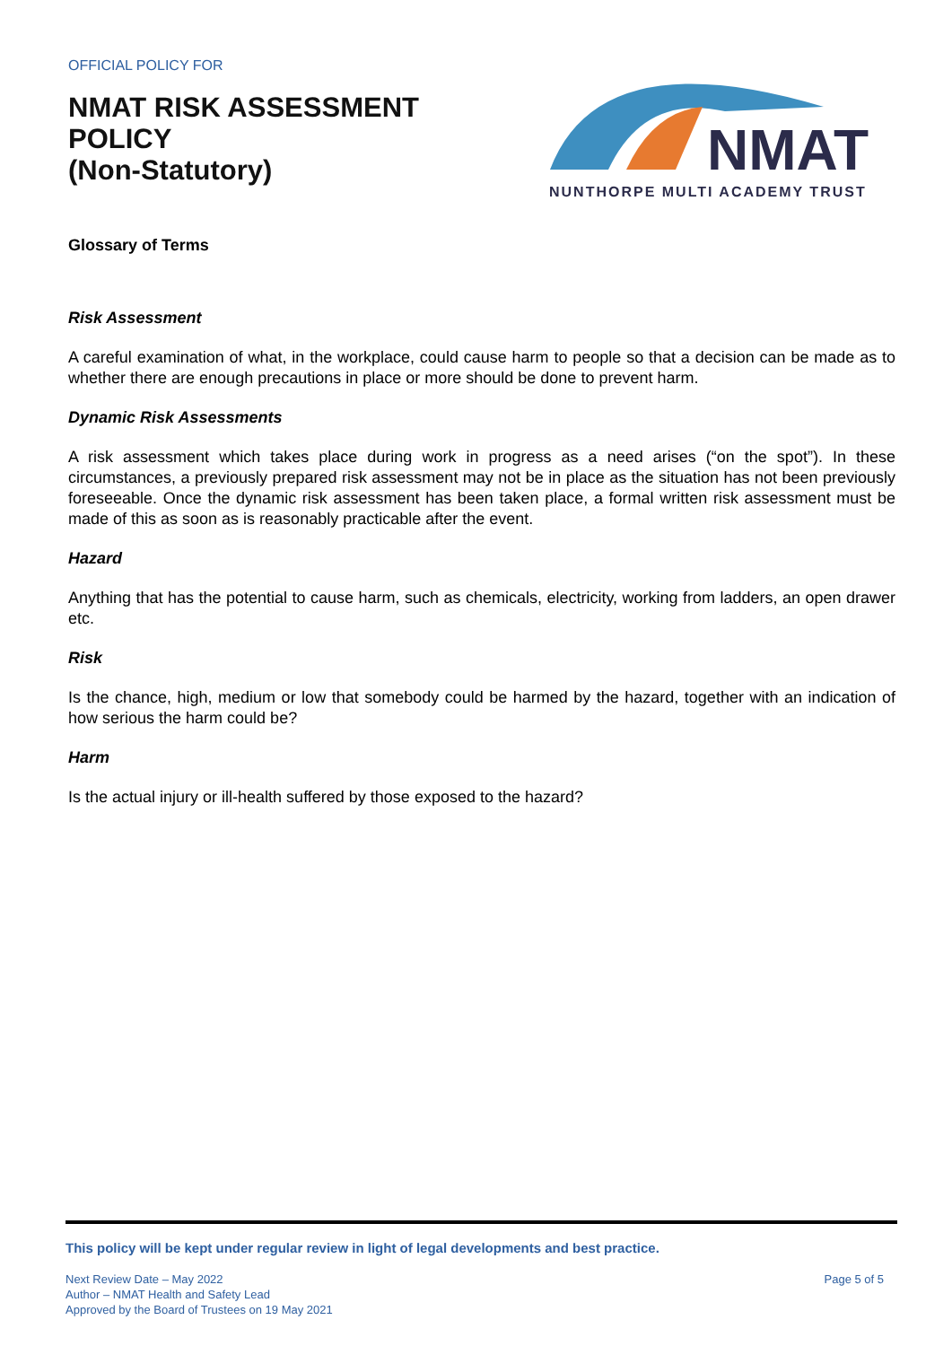OFFICIAL POLICY FOR
NMAT RISK ASSESSMENT
POLICY
(Non-Statutory)
NMAT
NUNTHORPE MULTI ACADEMY TRUST
Glossary of Terms
Risk Assessment
A careful examination of what, in the workplace, could cause harm to people so that a decision can be made as to whether there are enough precautions in place or more should be done to prevent harm.
Dynamic Risk Assessments
A risk assessment which takes place during work in progress as a need arises (“on the spot”). In these circumstances, a previously prepared risk assessment may not be in place as the situation has not been previously foreseeable. Once the dynamic risk assessment has been taken place, a formal written risk assessment must be made of this as soon as is reasonably practicable after the event.
Hazard
Anything that has the potential to cause harm, such as chemicals, electricity, working from ladders, an open drawer etc.
Risk
Is the chance, high, medium or low that somebody could be harmed by the hazard, together with an indication of how serious the harm could be?
Harm
Is the actual injury or ill-health suffered by those exposed to the hazard?
This policy will be kept under regular review in light of legal developments and best practice.
Next Review Date – May 2022
Author – NMAT Health and Safety Lead
Approved by the Board of Trustees on 19 May 2021
Page 5 of 5